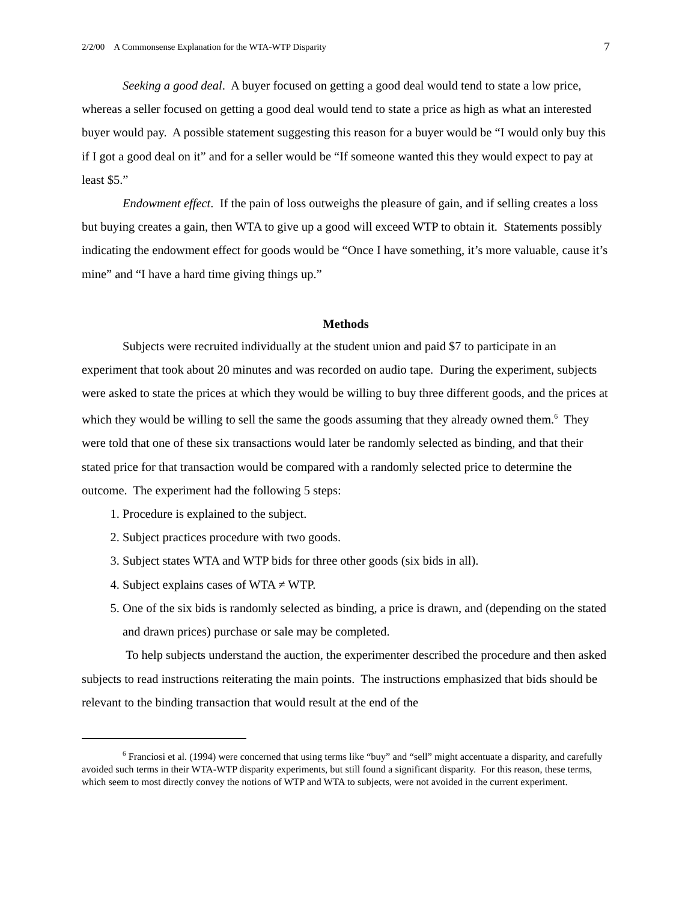2/2/00 A Commonsense Explanation for the WTA-WTP Disparity 7
Seeking a good deal. A buyer focused on getting a good deal would tend to state a low price, whereas a seller focused on getting a good deal would tend to state a price as high as what an interested buyer would pay. A possible statement suggesting this reason for a buyer would be “I would only buy this if I got a good deal on it” and for a seller would be “If someone wanted this they would expect to pay at least $5.”
Endowment effect. If the pain of loss outweighs the pleasure of gain, and if selling creates a loss but buying creates a gain, then WTA to give up a good will exceed WTP to obtain it. Statements possibly indicating the endowment effect for goods would be “Once I have something, it’s more valuable, cause it’s mine” and “I have a hard time giving things up.”
Methods
Subjects were recruited individually at the student union and paid $7 to participate in an experiment that took about 20 minutes and was recorded on audio tape. During the experiment, subjects were asked to state the prices at which they would be willing to buy three different goods, and the prices at which they would be willing to sell the same the goods assuming that they already owned them.<sup>6</sup> They were told that one of these six transactions would later be randomly selected as binding, and that their stated price for that transaction would be compared with a randomly selected price to determine the outcome. The experiment had the following 5 steps:
1. Procedure is explained to the subject.
2. Subject practices procedure with two goods.
3. Subject states WTA and WTP bids for three other goods (six bids in all).
4. Subject explains cases of WTA ≠ WTP.
5. One of the six bids is randomly selected as binding, a price is drawn, and (depending on the stated and drawn prices) purchase or sale may be completed.
To help subjects understand the auction, the experimenter described the procedure and then asked subjects to read instructions reiterating the main points. The instructions emphasized that bids should be relevant to the binding transaction that would result at the end of the
<sup>6</sup> Franciosi et al. (1994) were concerned that using terms like “buy” and “sell” might accentuate a disparity, and carefully avoided such terms in their WTA-WTP disparity experiments, but still found a significant disparity. For this reason, these terms, which seem to most directly convey the notions of WTP and WTA to subjects, were not avoided in the current experiment.